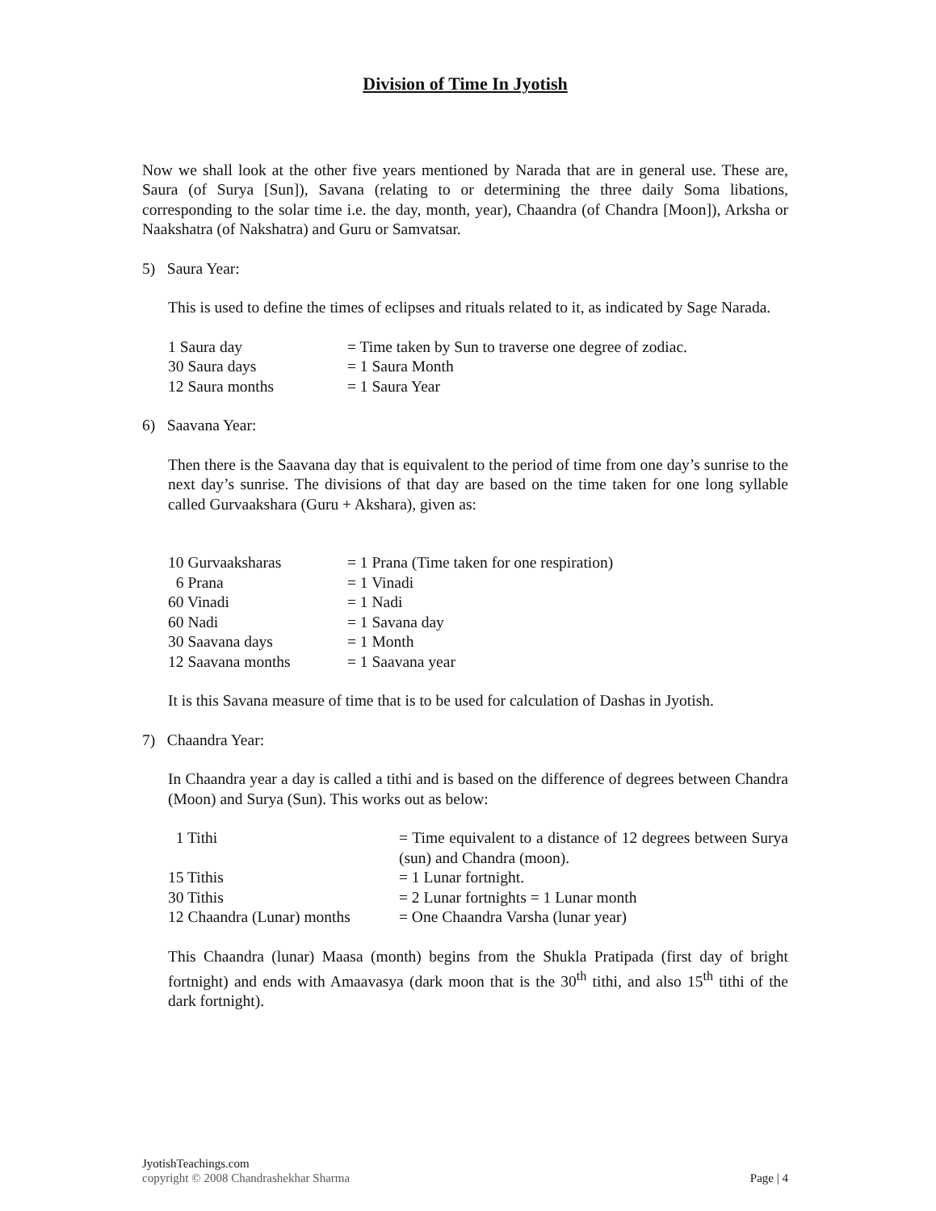Division of Time In Jyotish
Now we shall look at the other five years mentioned by Narada that are in general use. These are, Saura (of Surya [Sun]), Savana (relating to or determining the three daily Soma libations, corresponding to the solar time i.e. the day, month, year), Chaandra (of Chandra [Moon]), Arksha or Naakshatra (of Nakshatra) and Guru or Samvatsar.
5) Saura Year:
This is used to define the times of eclipses and rituals related to it, as indicated by Sage Narada.
| 1 Saura day | = Time taken by Sun to traverse one degree of zodiac. |
| 30 Saura days | = 1 Saura Month |
| 12 Saura months | = 1 Saura Year |
6) Saavana Year:
Then there is the Saavana day that is equivalent to the period of time from one day’s sunrise to the next day’s sunrise. The divisions of that day are based on the time taken for one long syllable called Gurvaakshara (Guru + Akshara), given as:
| 10 Gurvaaksharas | = 1 Prana (Time taken for one respiration) |
| 6 Prana | = 1 Vinadi |
| 60 Vinadi | = 1 Nadi |
| 60 Nadi | = 1 Savana day |
| 30 Saavana days | = 1 Month |
| 12 Saavana months | = 1 Saavana year |
It is this Savana measure of time that is to be used for calculation of Dashas in Jyotish.
7) Chaandra Year:
In Chaandra year a day is called a tithi and is based on the difference of degrees between Chandra (Moon) and Surya (Sun). This works out as below:
| 1 Tithi | = Time equivalent to a distance of 12 degrees between Surya (sun) and Chandra (moon). |
| 15 Tithis | = 1 Lunar fortnight. |
| 30 Tithis | = 2 Lunar fortnights = 1 Lunar month |
| 12 Chaandra (Lunar) months | = One Chaandra Varsha (lunar year) |
This Chaandra (lunar) Maasa (month) begins from the Shukla Pratipada (first day of bright fortnight) and ends with Amaavasya (dark moon that is the 30<sup>th</sup> tithi, and also 15<sup>th</sup> tithi of the dark fortnight).
JyotishTeachings.com
copyright © 2008 Chandrashekhar Sharma Page | 4